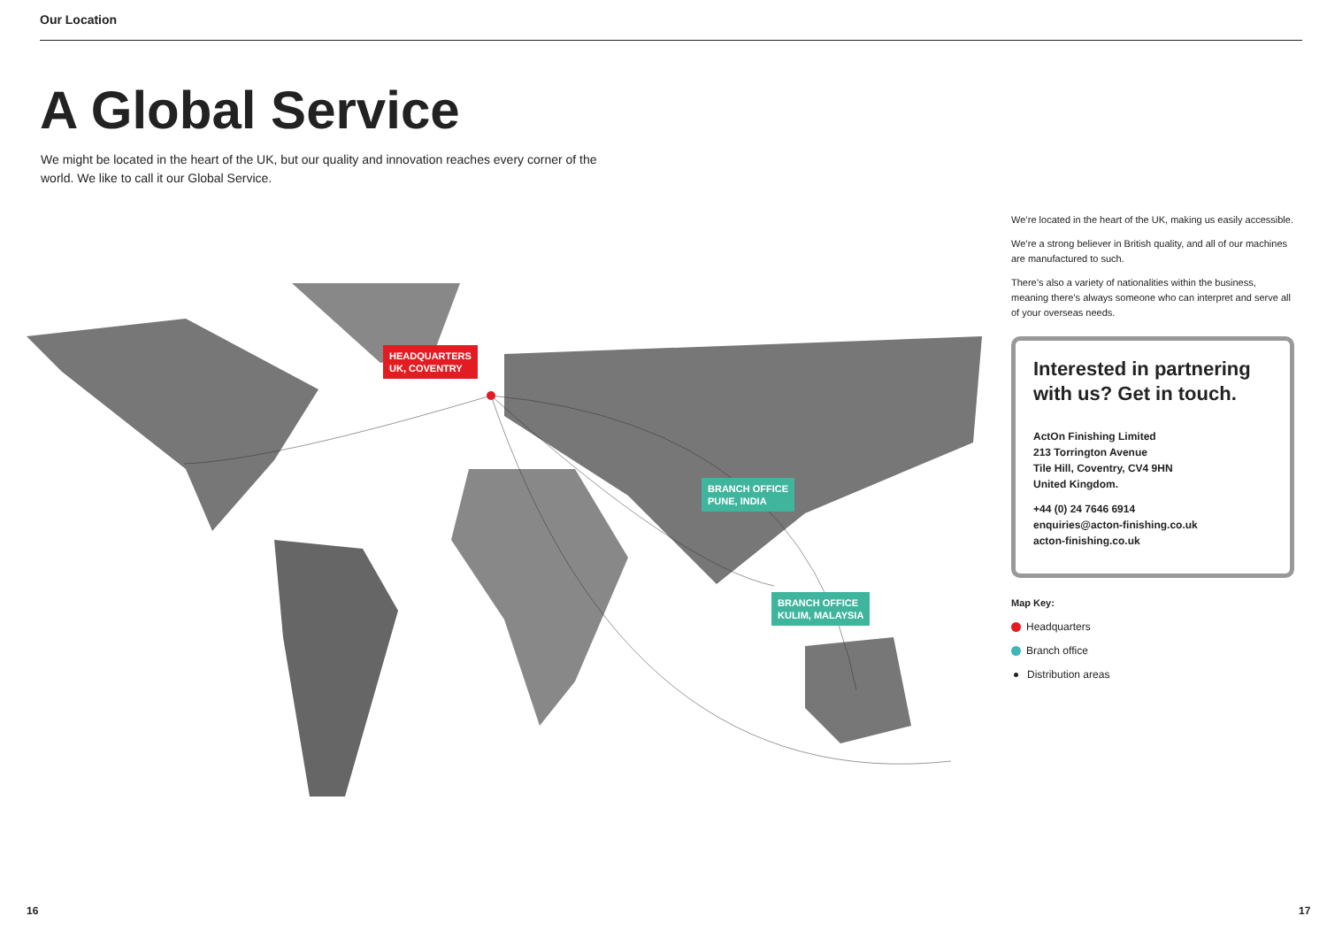Our Location
A Global Service
We might be located in the heart of the UK, but our quality and innovation reaches every corner of the world. We like to call it our Global Service.
HEADQUARTERS
UK, COVENTRY
BRANCH OFFICE
PUNE, INDIA
BRANCH OFFICE
KULIM, MALAYSIA
We’re located in the heart of the UK, making us easily accessible.
We’re a strong believer in British quality, and all of our machines are manufactured to such.
There’s also a variety of nationalities within the business, meaning there’s always someone who can interpret and serve all of your overseas needs.
Interested in partnering with us? Get in touch.
ActOn Finishing Limited
213 Torrington Avenue
Tile Hill, Coventry, CV4 9HN
United Kingdom.
+44 (0) 24 7646 6914
enquiries@acton-finishing.co.uk
acton-finishing.co.uk
Map Key:
Headquarters
Branch office
Distribution areas
16 17